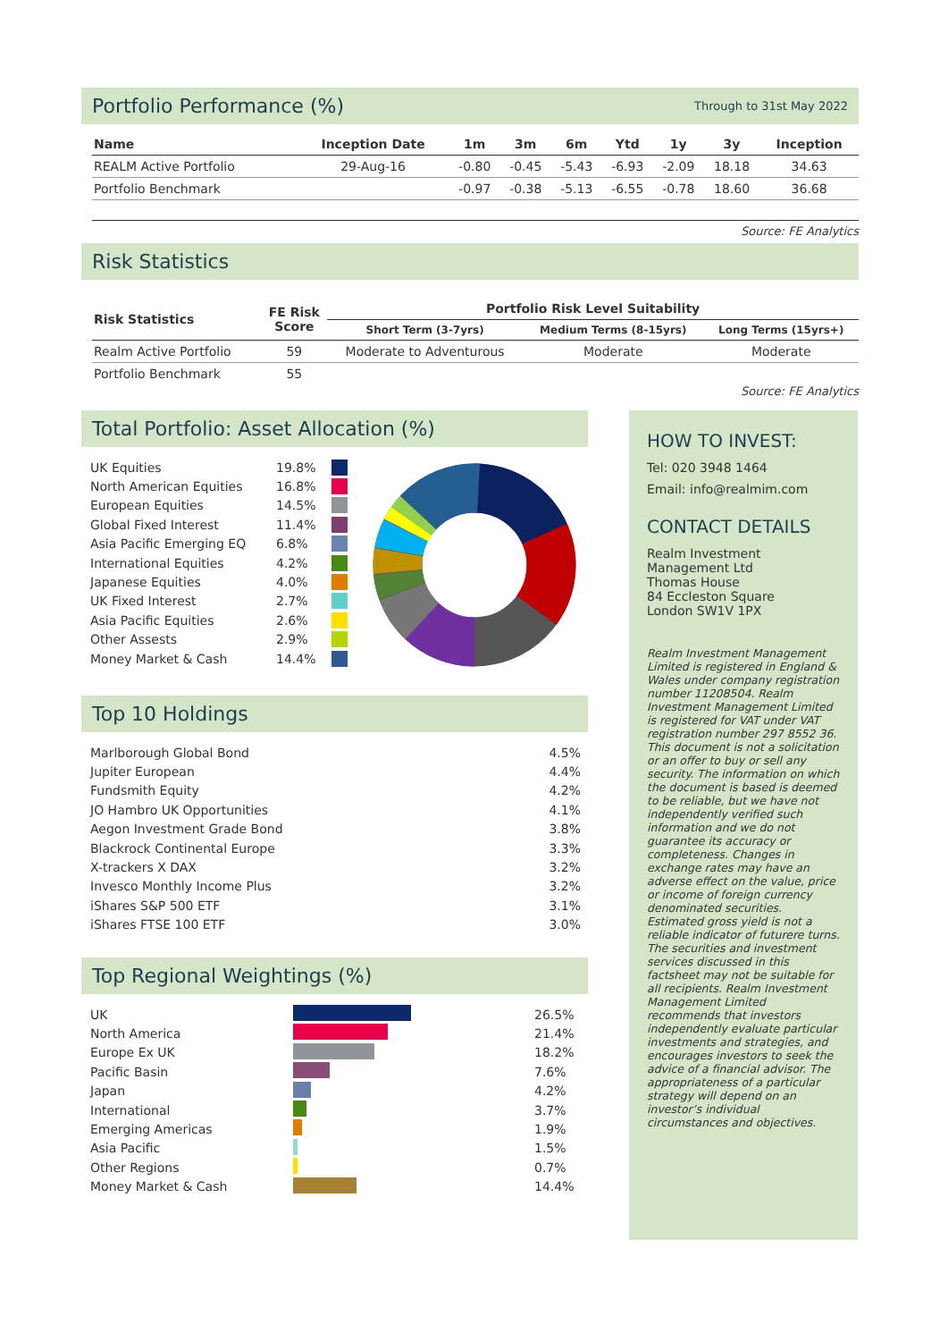Portfolio Performance (%) Through to 31st May 2022
| Name | Inception Date | 1m | 3m | 6m | Ytd | 1y | 3y | Inception |
| --- | --- | --- | --- | --- | --- | --- | --- | --- |
| REALM Active Portfolio | 29-Aug-16 | -0.80 | -0.45 | -5.43 | -6.93 | -2.09 | 18.18 | 34.63 |
| Portfolio Benchmark | | -0.97 | -0.38 | -5.13 | -6.55 | -0.78 | 18.60 | 36.68 |
Source: FE Analytics
Risk Statistics
| Risk Statistics | FE Risk Score | Portfolio Risk Level Suitability | | |
| --- | --- | --- | --- | --- |
| | | Short Term (3-7yrs) | Medium Terms (8-15yrs) | Long Terms (15yrs+) |
| Realm Active Portfolio | 59 | Moderate to Adventurous | Moderate | Moderate |
| Portfolio Benchmark | 55 | | | |
Source: FE Analytics
Total Portfolio: Asset Allocation (%)
UK Equities 19.8%
North American Equities 16.8%
European Equities 14.5%
Global Fixed Interest 11.4%
Asia Pacific Emerging EQ 6.8%
International Equities 4.2%
Japanese Equities 4.0%
UK Fixed Interest 2.7%
Asia Pacific Equities 2.6%
Other Assests 2.9%
Money Market & Cash 14.4%
Top 10 Holdings
Marlborough Global Bond 4.5%
Jupiter European 4.4%
Fundsmith Equity 4.2%
JO Hambro UK Opportunities 4.1%
Aegon Investment Grade Bond 3.8%
Blackrock Continental Europe 3.3%
X-trackers X DAX 3.2%
Invesco Monthly Income Plus 3.2%
iShares S&P 500 ETF 3.1%
iShares FTSE 100 ETF 3.0%
Top Regional Weightings (%)
UK 26.5%
North America 21.4%
Europe Ex UK 18.2%
Pacific Basin 7.6%
Japan 4.2%
International 3.7%
Emerging Americas 1.9%
Asia Pacific 1.5%
Other Regions 0.7%
Money Market & Cash 14.4%
HOW TO INVEST:
Tel: 020 3948 1464
Email: info@realmim.com
CONTACT DETAILS
Realm Investment Management Ltd
Thomas House
84 Eccleston Square
London SW1V 1PX
Realm Investment Management Limited is registered in England & Wales under company registration number 11208504. Realm Investment Management Limited is registered for VAT under VAT registration number 297 8552 36. This document is not a solicitation or an offer to buy or sell any security. The information on which the document is based is deemed to be reliable, but we have not independently verified such information and we do not guarantee its accuracy or completeness. Changes in exchange rates may have an adverse effect on the value, price or income of foreign currency denominated securities. Estimated gross yield is not a reliable indicator of futurere turns. The securities and investment services discussed in this factsheet may not be suitable for all recipients. Realm Investment Management Limited recommends that investors independently evaluate particular investments and strategies, and encourages investors to seek the advice of a financial advisor. The appropriateness of a particular strategy will depend on an investor’s individual circumstances and objectives.